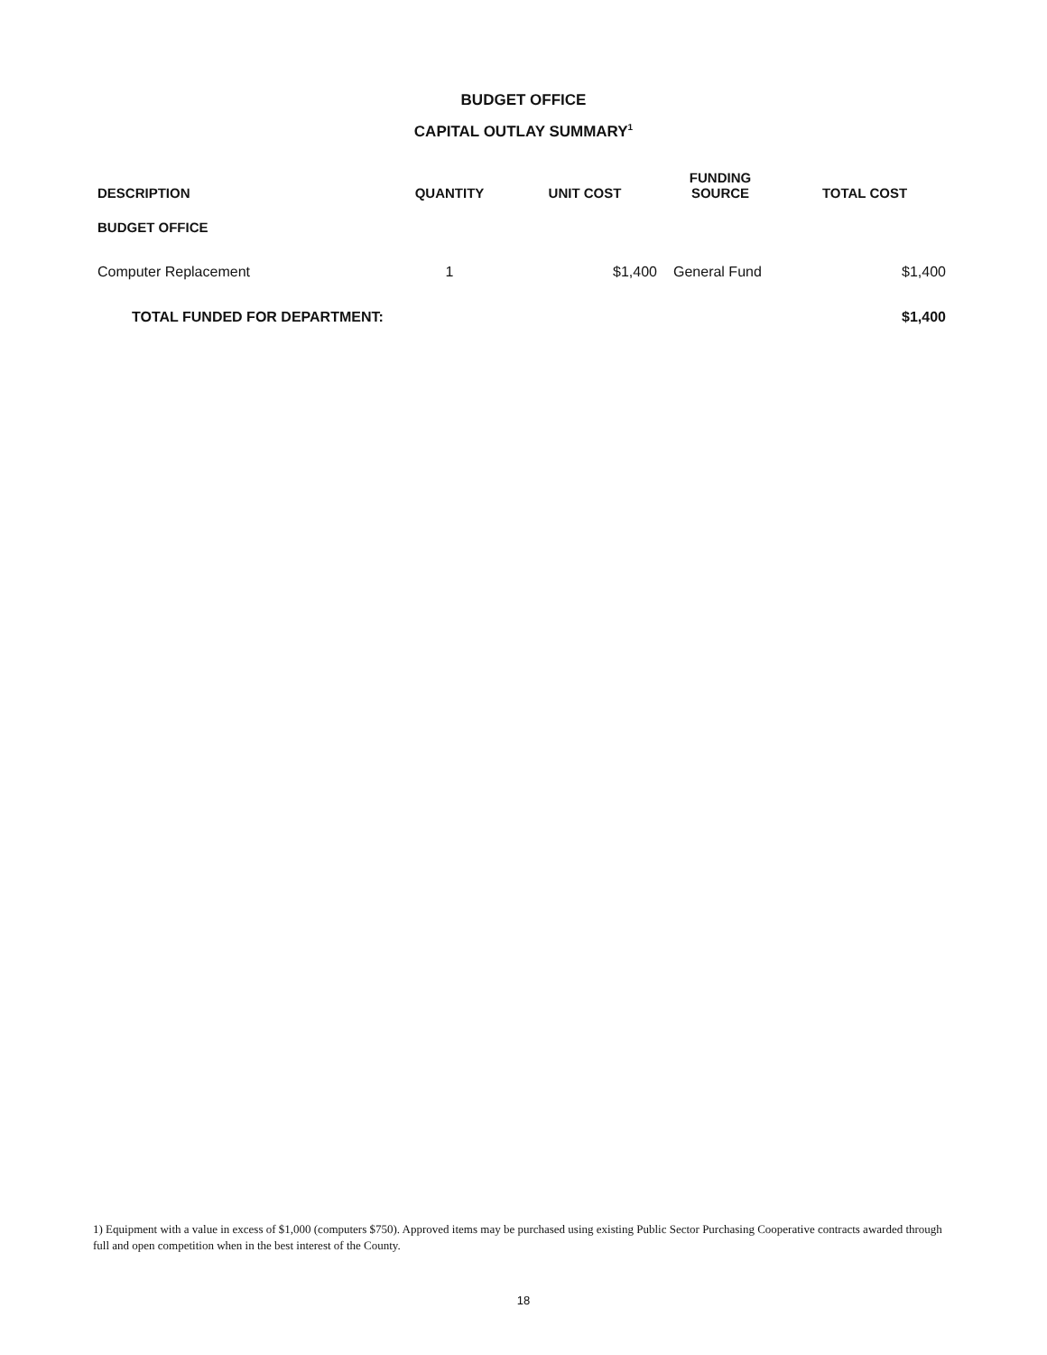BUDGET OFFICE
CAPITAL OUTLAY SUMMARY<sup>1</sup>
| DESCRIPTION | QUANTITY | UNIT COST | FUNDING SOURCE | TOTAL COST |
| --- | --- | --- | --- | --- |
| BUDGET OFFICE | | | | |
| Computer Replacement | 1 | $1,400 | General Fund | $1,400 |
| TOTAL FUNDED FOR DEPARTMENT: | | | | $1,400 |
1) Equipment with a value in excess of $1,000 (computers $750). Approved items may be purchased using existing Public Sector Purchasing Cooperative contracts awarded through full and open competition when in the best interest of the County.
18